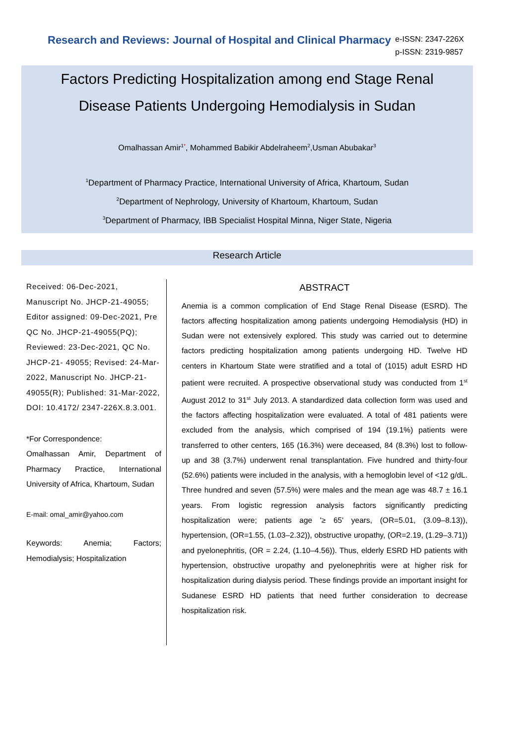Research and Reviews: Journal of Hospital and Clinical Pharmacy
e-ISSN: 2347-226X
p-ISSN: 2319-9857
Factors Predicting Hospitalization among end Stage Renal
Disease Patients Undergoing Hemodialysis in Sudan
Omalhassan Amir<sup>1</sup><sup>*</sup>, Mohammed Babikir Abdelraheem<sup>2</sup>,Usman Abubakar<sup>3</sup>
<sup>1</sup> Department of Pharmacy Practice, International University of Africa, Khartoum, Sudan
<sup>2</sup> Department of Nephrology, University of Khartoum, Khartoum, Sudan
<sup>3</sup> Department of Pharmacy, IBB Specialist Hospital Minna, Niger State, Nigeria
Research Article
Received: 06-Dec-2021, Manuscript No. JHCP-21-49055; Editor assigned: 09-Dec-2021, Pre QC No. JHCP-21-49055(PQ); Reviewed: 23-Dec-2021, QC No. JHCP-21- 49055; Revised: 24-Mar-2022, Manuscript No. JHCP-21-49055(R); Published: 31-Mar-2022, DOI: 10.4172/ 2347-226X.8.3.001.
*For Correspondence:
Omalhassan Amir, Department of Pharmacy Practice, International University of Africa, Khartoum, Sudan
E-mail: omal_amir@yahoo.com
Keywords: Anemia; Factors; Hemodialysis; Hospitalization
ABSTRACT
Anemia is a common complication of End Stage Renal Disease (ESRD). The factors affecting hospitalization among patients undergoing Hemodialysis (HD) in Sudan were not extensively explored. This study was carried out to determine factors predicting hospitalization among patients undergoing HD. Twelve HD centers in Khartoum State were stratified and a total of (1015) adult ESRD HD patient were recruited. A prospective observational study was conducted from 1<sup>st</sup> August 2012 to 31<sup>st</sup> July 2013. A standardized data collection form was used and the factors affecting hospitalization were evaluated. A total of 481 patients were excluded from the analysis, which comprised of 194 (19.1%) patients were transferred to other centers, 165 (16.3%) were deceased, 84 (8.3%) lost to follow-up and 38 (3.7%) underwent renal transplantation. Five hundred and thirty-four (52.6%) patients were included in the analysis, with a hemoglobin level of <12 g/dL. Three hundred and seven (57.5%) were males and the mean age was 48.7 ± 16.1 years. From logistic regression analysis factors significantly predicting hospitalization were; patients age '≥ 65' years, (OR=5.01, (3.09–8.13)), hypertension, (OR=1.55, (1.03–2.32)), obstructive uropathy, (OR=2.19, (1.29–3.71)) and pyelonephritis, (OR = 2.24, (1.10–4.56)). Thus, elderly ESRD HD patients with hypertension, obstructive uropathy and pyelonephritis were at higher risk for hospitalization during dialysis period. These findings provide an important insight for Sudanese ESRD HD patients that need further consideration to decrease hospitalization risk.